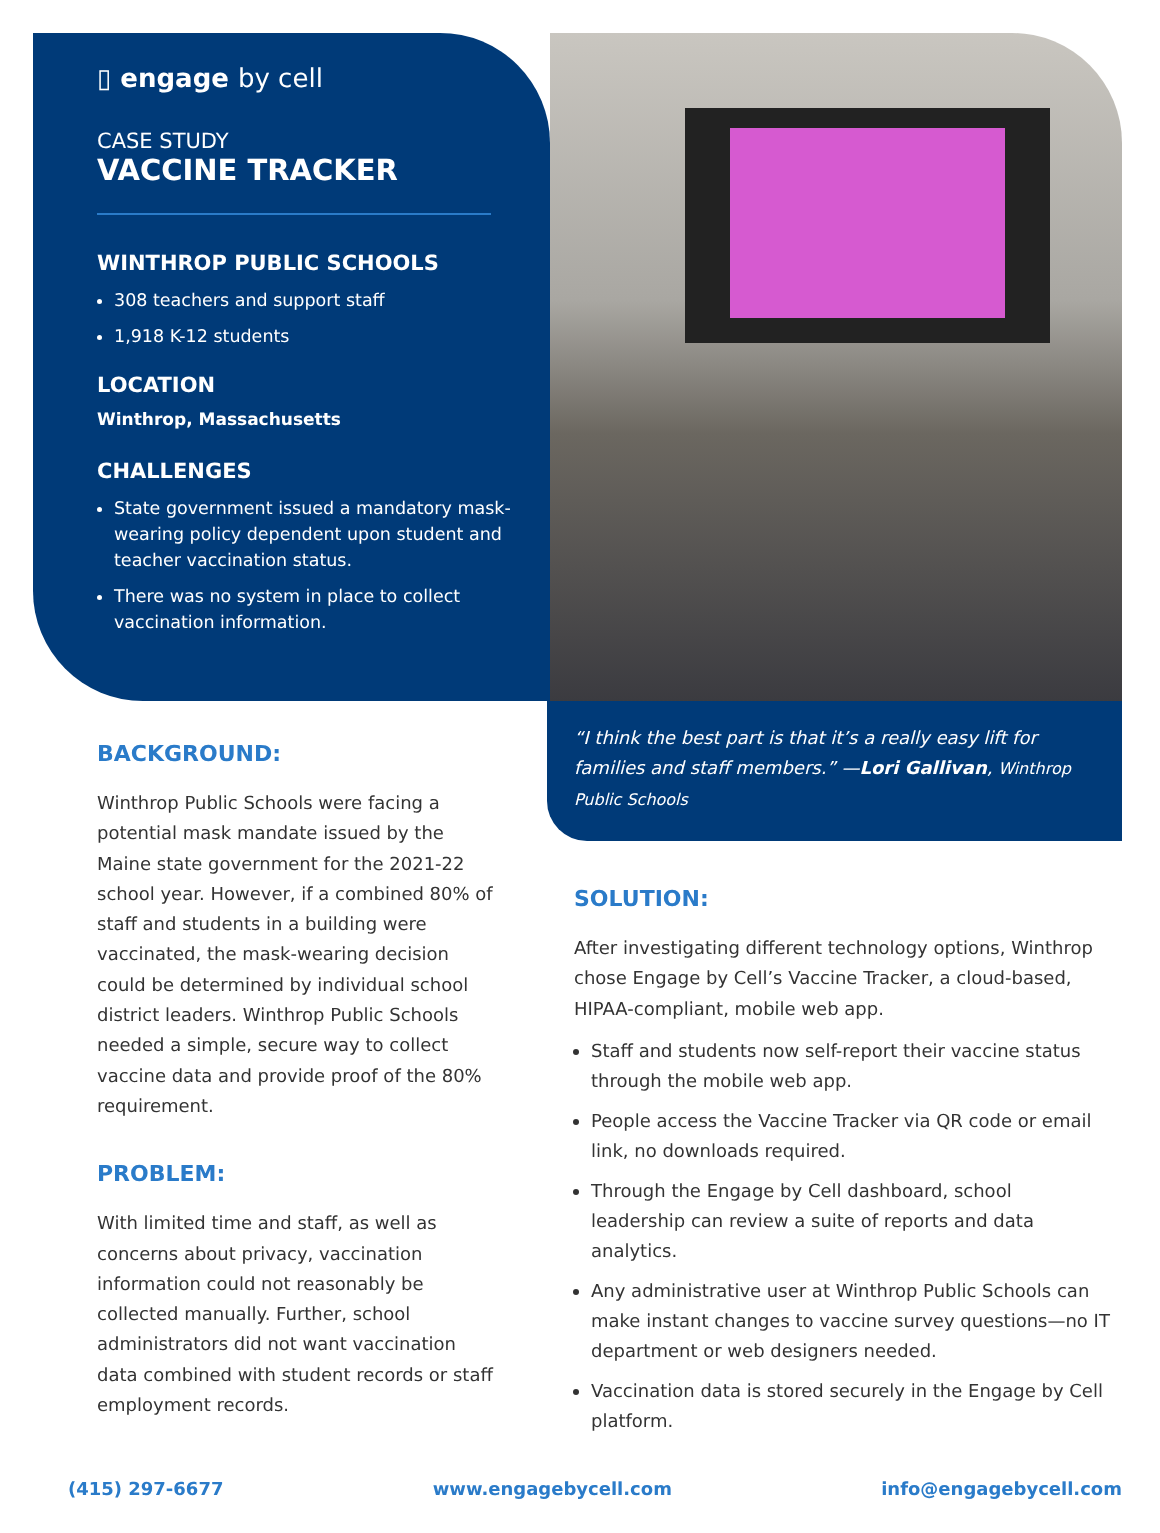▯ engage by cell
CASE STUDY
VACCINE TRACKER
WINTHROP PUBLIC SCHOOLS
308 teachers and support staff
1,918 K-12 students
LOCATION
Winthrop, Massachusetts
CHALLENGES
State government issued a mandatory mask-wearing policy dependent upon student and teacher vaccination status.
There was no system in place to collect vaccination information.
BACKGROUND:
Winthrop Public Schools were facing a potential mask mandate issued by the Maine state government for the 2021-22 school year. However, if a combined 80% of staff and students in a building were vaccinated, the mask-wearing decision could be determined by individual school district leaders. Winthrop Public Schools needed a simple, secure way to collect vaccine data and provide proof of the 80% requirement.
PROBLEM:
With limited time and staff, as well as concerns about privacy, vaccination information could not reasonably be collected manually. Further, school administrators did not want vaccination data combined with student records or staff employment records.
“I think the best part is that it’s a really easy lift for families and staff members.” —Lori Gallivan, Winthrop Public Schools
SOLUTION:
After investigating different technology options, Winthrop chose Engage by Cell’s Vaccine Tracker, a cloud-based, HIPAA-compliant, mobile web app.
Staff and students now self-report their vaccine status through the mobile web app.
People access the Vaccine Tracker via QR code or email link, no downloads required.
Through the Engage by Cell dashboard, school leadership can review a suite of reports and data analytics.
Any administrative user at Winthrop Public Schools can make instant changes to vaccine survey questions—no IT department or web designers needed.
Vaccination data is stored securely in the Engage by Cell platform.
(415) 297-6677 www.engagebycell.com info@engagebycell.com